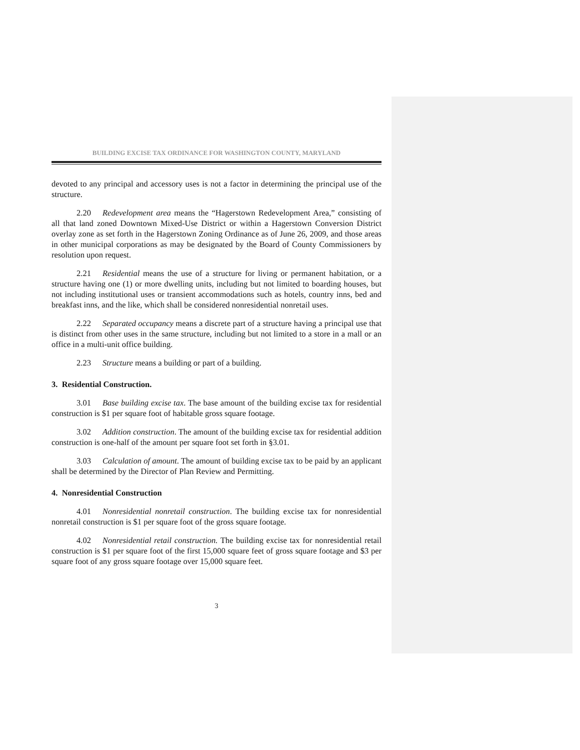BUILDING EXCISE TAX ORDINANCE FOR WASHINGTON COUNTY, MARYLAND
devoted to any principal and accessory uses is not a factor in determining the principal use of the structure.
2.20 Redevelopment area means the “Hagerstown Redevelopment Area,” consisting of all that land zoned Downtown Mixed-Use District or within a Hagerstown Conversion District overlay zone as set forth in the Hagerstown Zoning Ordinance as of June 26, 2009, and those areas in other municipal corporations as may be designated by the Board of County Commissioners by resolution upon request.
2.21 Residential means the use of a structure for living or permanent habitation, or a structure having one (1) or more dwelling units, including but not limited to boarding houses, but not including institutional uses or transient accommodations such as hotels, country inns, bed and breakfast inns, and the like, which shall be considered nonresidential nonretail uses.
2.22 Separated occupancy means a discrete part of a structure having a principal use that is distinct from other uses in the same structure, including but not limited to a store in a mall or an office in a multi-unit office building.
2.23 Structure means a building or part of a building.
3. Residential Construction.
3.01 Base building excise tax. The base amount of the building excise tax for residential construction is $1 per square foot of habitable gross square footage.
3.02 Addition construction. The amount of the building excise tax for residential addition construction is one-half of the amount per square foot set forth in §3.01.
3.03 Calculation of amount. The amount of building excise tax to be paid by an applicant shall be determined by the Director of Plan Review and Permitting.
4. Nonresidential Construction
4.01 Nonresidential nonretail construction. The building excise tax for nonresidential nonretail construction is $1 per square foot of the gross square footage.
4.02 Nonresidential retail construction. The building excise tax for nonresidential retail construction is $1 per square foot of the first 15,000 square feet of gross square footage and $3 per square foot of any gross square footage over 15,000 square feet.
3